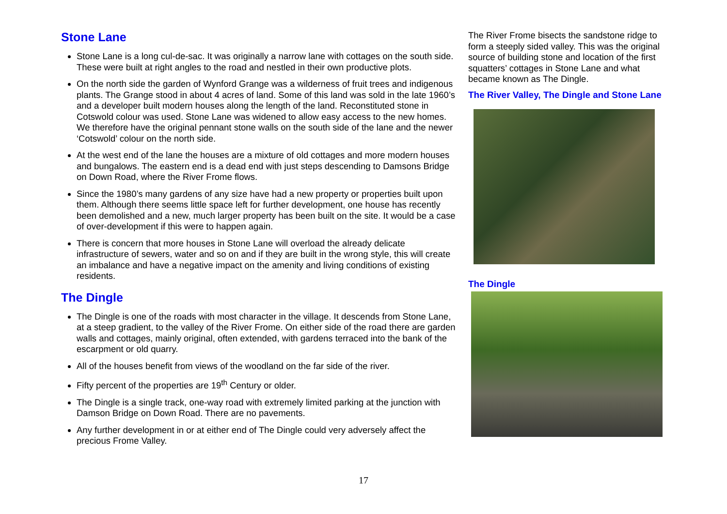Stone Lane
Stone Lane is a long cul-de-sac. It was originally a narrow lane with cottages on the south side. These were built at right angles to the road and nestled in their own productive plots.
On the north side the garden of Wynford Grange was a wilderness of fruit trees and indigenous plants. The Grange stood in about 4 acres of land. Some of this land was sold in the late 1960’s and a developer built modern houses along the length of the land. Reconstituted stone in Cotswold colour was used. Stone Lane was widened to allow easy access to the new homes. We therefore have the original pennant stone walls on the south side of the lane and the newer ‘Cotswold’ colour on the north side.
At the west end of the lane the houses are a mixture of old cottages and more modern houses and bungalows. The eastern end is a dead end with just steps descending to Damsons Bridge on Down Road, where the River Frome flows.
Since the 1980’s many gardens of any size have had a new property or properties built upon them. Although there seems little space left for further development, one house has recently been demolished and a new, much larger property has been built on the site. It would be a case of over-development if this were to happen again.
There is concern that more houses in Stone Lane will overload the already delicate infrastructure of sewers, water and so on and if they are built in the wrong style, this will create an imbalance and have a negative impact on the amenity and living conditions of existing residents.
The Dingle
The Dingle is one of the roads with most character in the village. It descends from Stone Lane, at a steep gradient, to the valley of the River Frome. On either side of the road there are garden walls and cottages, mainly original, often extended, with gardens terraced into the bank of the escarpment or old quarry.
All of the houses benefit from views of the woodland on the far side of the river.
Fifty percent of the properties are 19<sup>th</sup> Century or older.
The Dingle is a single track, one-way road with extremely limited parking at the junction with Damson Bridge on Down Road. There are no pavements.
Any further development in or at either end of The Dingle could very adversely affect the precious Frome Valley.
The River Frome bisects the sandstone ridge to form a steeply sided valley. This was the original source of building stone and location of the first squatters’ cottages in Stone Lane and what became known as The Dingle.
The River Valley, The Dingle and Stone Lane
The Dingle
17